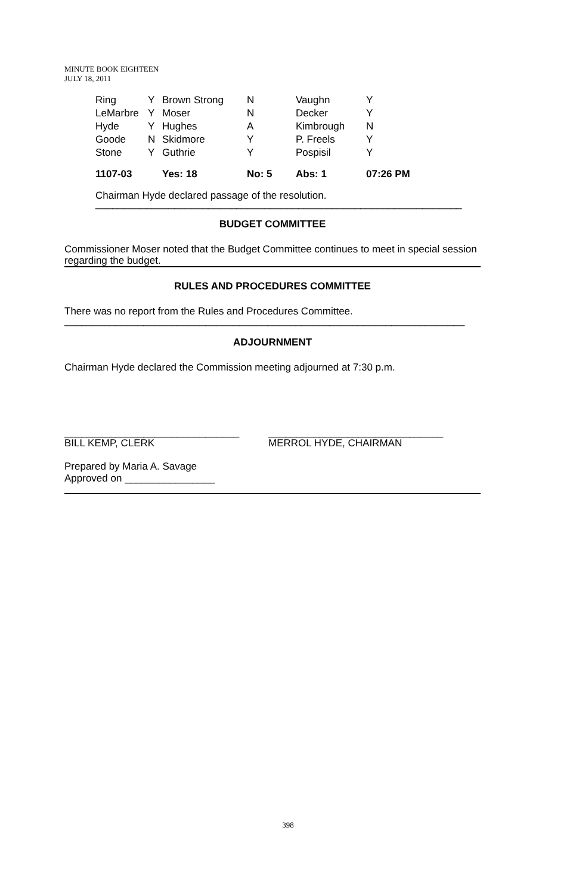MINUTE BOOK EIGHTEEN
JULY 18, 2011
| Ring | Y | Brown Strong | N | Vaughn | Y |
| LeMarbre | Y | Moser | N | Decker | Y |
| Hyde | Y | Hughes | A | Kimbrough | N |
| Goode | N | Skidmore | Y | P. Freels | Y |
| Stone | Y | Guthrie | Y | Pospisil | Y |
| 1107-03 | | Yes: 18 | No: 5 | Abs: 1 | 07:26 PM |
Chairman Hyde declared passage of the resolution.
_________________________________________________________________
BUDGET COMMITTEE
Commissioner Moser noted that the Budget Committee continues to meet in special session regarding the budget.
RULES AND PROCEDURES COMMITTEE
There was no report from the Rules and Procedures Committee.
_______________________________________________________________________
ADJOURNMENT
Chairman Hyde declared the Commission meeting adjourned at 7:30 p.m.
_______________________________
BILL KEMP, CLERK
_______________________________
MERROL HYDE, CHAIRMAN
Prepared by Maria A. Savage
Approved on ________________
398